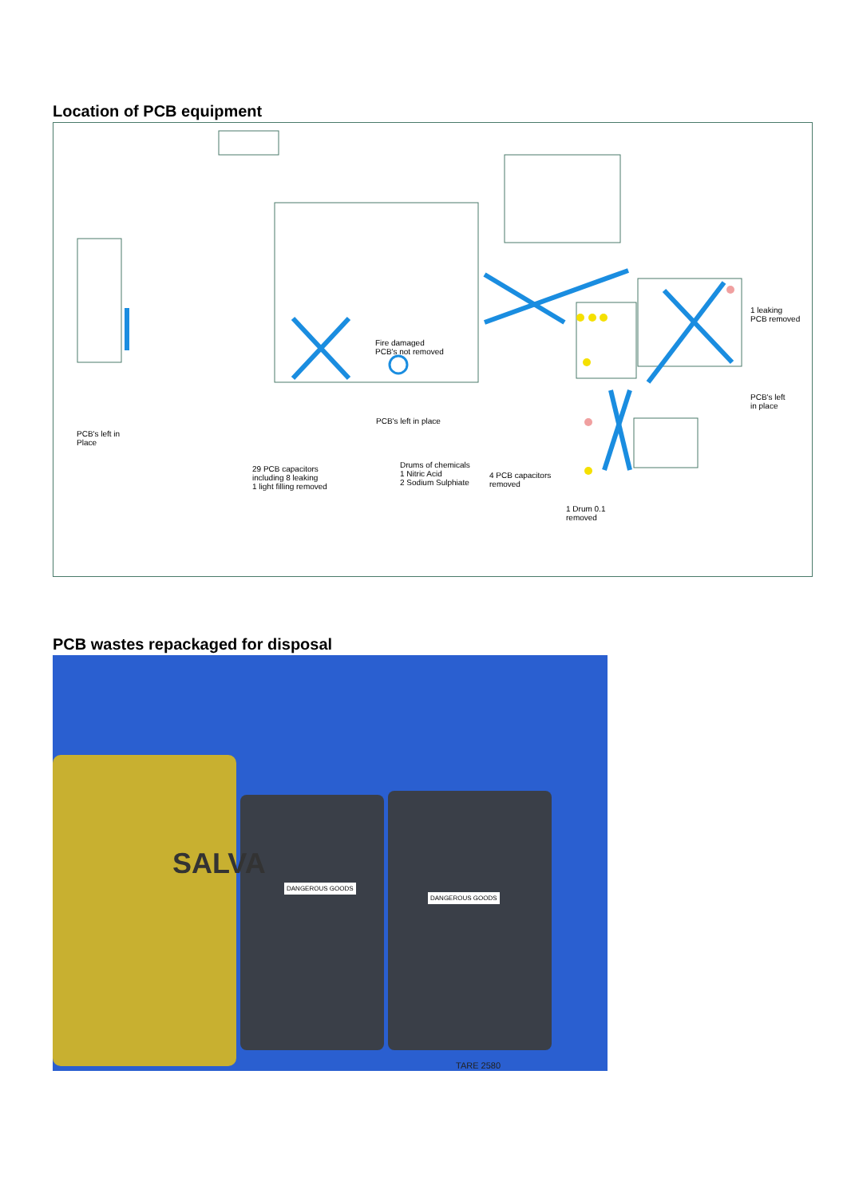Location of PCB equipment
1 leaking
PCB removed
Fire damaged
PCB's not removed
PCB's left
in place
PCB's left in place
PCB's left in
Place
29 PCB capacitors
including 8 leaking
1 light filling removed
Drums of chemicals
1 Nitric Acid
2 Sodium Sulphiate
4 PCB capacitors
removed
1 Drum 0.1
removed
PCB wastes repackaged for disposal
SALVA
DANGEROUS GOODS
DANGEROUS GOODS
TARE 2580